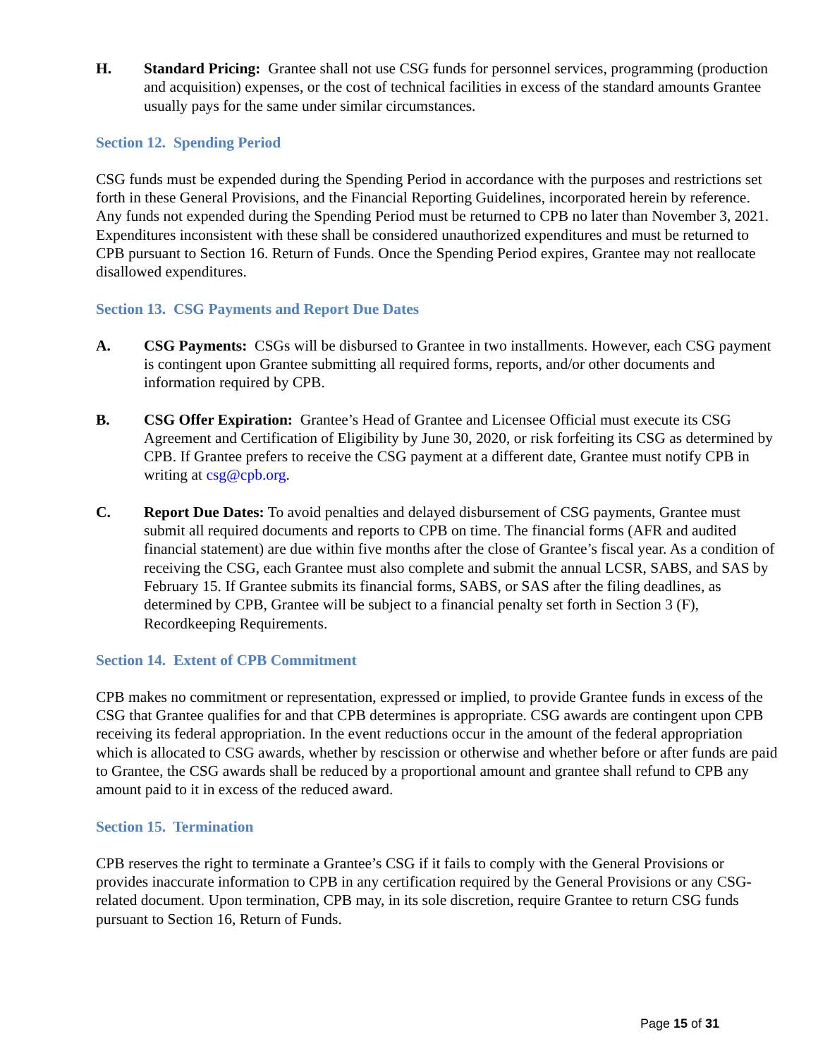H. Standard Pricing: Grantee shall not use CSG funds for personnel services, programming (production and acquisition) expenses, or the cost of technical facilities in excess of the standard amounts Grantee usually pays for the same under similar circumstances.
Section 12. Spending Period
CSG funds must be expended during the Spending Period in accordance with the purposes and restrictions set forth in these General Provisions, and the Financial Reporting Guidelines, incorporated herein by reference. Any funds not expended during the Spending Period must be returned to CPB no later than November 3, 2021. Expenditures inconsistent with these shall be considered unauthorized expenditures and must be returned to CPB pursuant to Section 16. Return of Funds. Once the Spending Period expires, Grantee may not reallocate disallowed expenditures.
Section 13. CSG Payments and Report Due Dates
A. CSG Payments: CSGs will be disbursed to Grantee in two installments. However, each CSG payment is contingent upon Grantee submitting all required forms, reports, and/or other documents and information required by CPB.
B. CSG Offer Expiration: Grantee’s Head of Grantee and Licensee Official must execute its CSG Agreement and Certification of Eligibility by June 30, 2020, or risk forfeiting its CSG as determined by CPB. If Grantee prefers to receive the CSG payment at a different date, Grantee must notify CPB in writing at csg@cpb.org.
C. Report Due Dates: To avoid penalties and delayed disbursement of CSG payments, Grantee must submit all required documents and reports to CPB on time. The financial forms (AFR and audited financial statement) are due within five months after the close of Grantee’s fiscal year. As a condition of receiving the CSG, each Grantee must also complete and submit the annual LCSR, SABS, and SAS by February 15. If Grantee submits its financial forms, SABS, or SAS after the filing deadlines, as determined by CPB, Grantee will be subject to a financial penalty set forth in Section 3 (F), Recordkeeping Requirements.
Section 14. Extent of CPB Commitment
CPB makes no commitment or representation, expressed or implied, to provide Grantee funds in excess of the CSG that Grantee qualifies for and that CPB determines is appropriate. CSG awards are contingent upon CPB receiving its federal appropriation. In the event reductions occur in the amount of the federal appropriation which is allocated to CSG awards, whether by rescission or otherwise and whether before or after funds are paid to Grantee, the CSG awards shall be reduced by a proportional amount and grantee shall refund to CPB any amount paid to it in excess of the reduced award.
Section 15. Termination
CPB reserves the right to terminate a Grantee’s CSG if it fails to comply with the General Provisions or provides inaccurate information to CPB in any certification required by the General Provisions or any CSG-related document. Upon termination, CPB may, in its sole discretion, require Grantee to return CSG funds pursuant to Section 16, Return of Funds.
Page 15 of 31